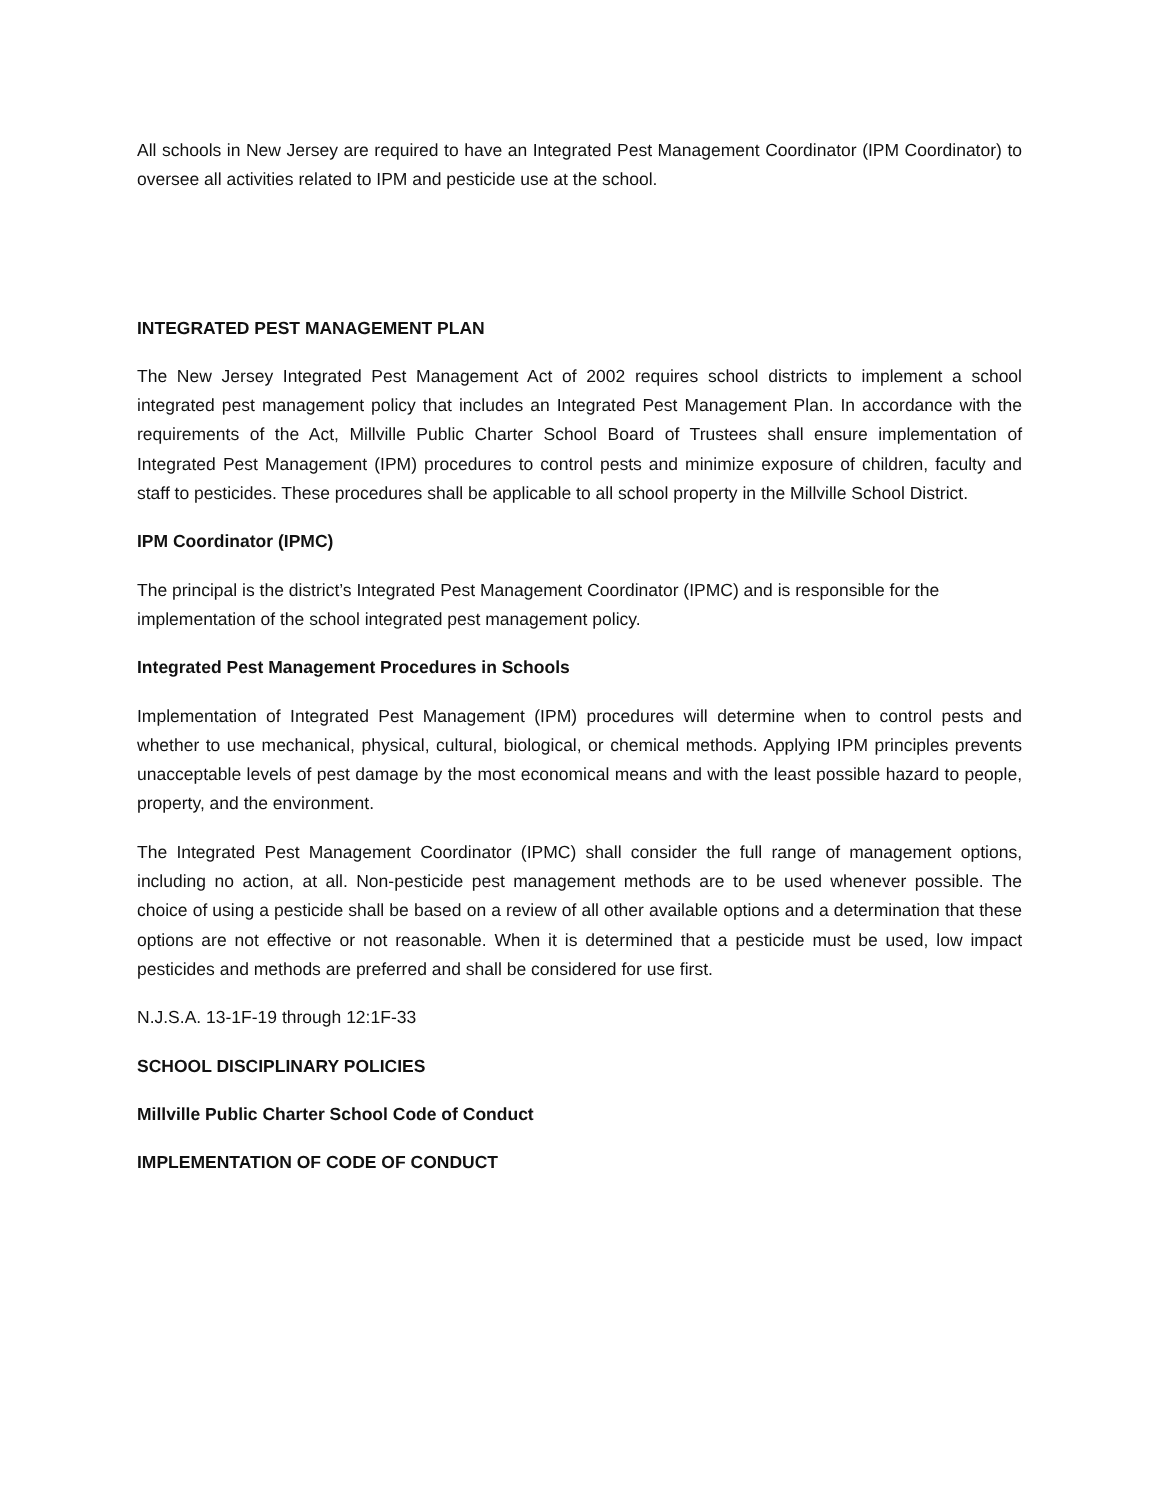All schools in New Jersey are required to have an Integrated Pest Management Coordinator (IPM Coordinator) to oversee all activities related to IPM and pesticide use at the school.
INTEGRATED PEST MANAGEMENT PLAN
The New Jersey Integrated Pest Management Act of 2002 requires school districts to implement a school integrated pest management policy that includes an Integrated Pest Management Plan. In accordance with the requirements of the Act, Millville Public Charter School Board of Trustees shall ensure implementation of Integrated Pest Management (IPM) procedures to control pests and minimize exposure of children, faculty and staff to pesticides. These procedures shall be applicable to all school property in the Millville School District.
IPM Coordinator (IPMC)
The principal is the district’s Integrated Pest Management Coordinator (IPMC) and is responsible for the implementation of the school integrated pest management policy.
Integrated Pest Management Procedures in Schools
Implementation of Integrated Pest Management (IPM) procedures will determine when to control pests and whether to use mechanical, physical, cultural, biological, or chemical methods. Applying IPM principles prevents unacceptable levels of pest damage by the most economical means and with the least possible hazard to people, property, and the environment.
The Integrated Pest Management Coordinator (IPMC) shall consider the full range of management options, including no action, at all. Non-pesticide pest management methods are to be used whenever possible. The choice of using a pesticide shall be based on a review of all other available options and a determination that these options are not effective or not reasonable. When it is determined that a pesticide must be used, low impact pesticides and methods are preferred and shall be considered for use first.
N.J.S.A. 13-1F-19 through 12:1F-33
SCHOOL DISCIPLINARY POLICIES
Millville Public Charter School Code of Conduct
IMPLEMENTATION OF CODE OF CONDUCT